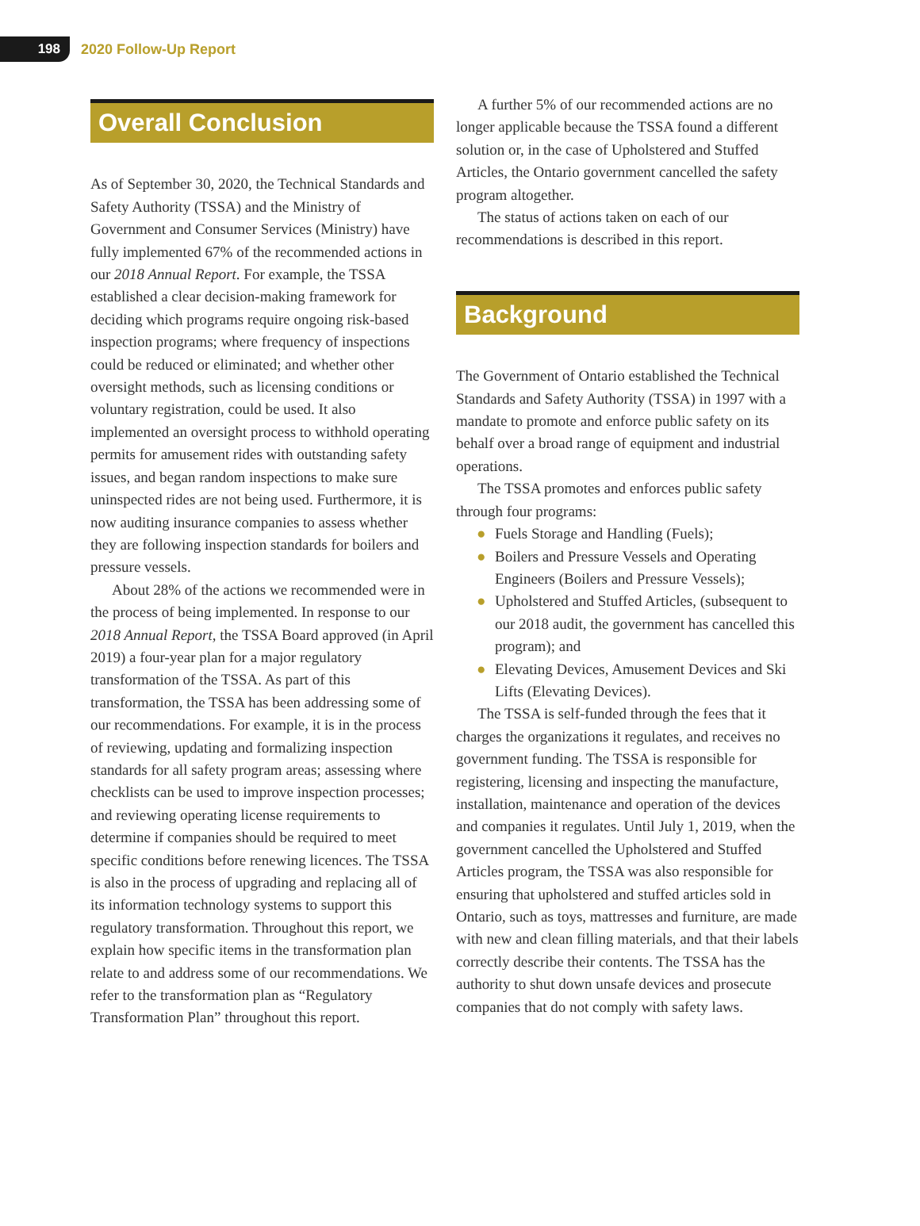198
2020 Follow-Up Report
Overall Conclusion
As of September 30, 2020, the Technical Standards and Safety Authority (TSSA) and the Ministry of Government and Consumer Services (Ministry) have fully implemented 67% of the recommended actions in our 2018 Annual Report. For example, the TSSA established a clear decision-making framework for deciding which programs require ongoing risk-based inspection programs; where frequency of inspections could be reduced or eliminated; and whether other oversight methods, such as licensing conditions or voluntary registration, could be used. It also implemented an oversight process to withhold operating permits for amusement rides with outstanding safety issues, and began random inspections to make sure uninspected rides are not being used. Furthermore, it is now auditing insurance companies to assess whether they are following inspection standards for boilers and pressure vessels.
About 28% of the actions we recommended were in the process of being implemented. In response to our 2018 Annual Report, the TSSA Board approved (in April 2019) a four-year plan for a major regulatory transformation of the TSSA. As part of this transformation, the TSSA has been addressing some of our recommendations. For example, it is in the process of reviewing, updating and formalizing inspection standards for all safety program areas; assessing where checklists can be used to improve inspection processes; and reviewing operating license requirements to determine if companies should be required to meet specific conditions before renewing licences. The TSSA is also in the process of upgrading and replacing all of its information technology systems to support this regulatory transformation. Throughout this report, we explain how specific items in the transformation plan relate to and address some of our recommendations. We refer to the transformation plan as “Regulatory Transformation Plan” throughout this report.
A further 5% of our recommended actions are no longer applicable because the TSSA found a different solution or, in the case of Upholstered and Stuffed Articles, the Ontario government cancelled the safety program altogether.
The status of actions taken on each of our recommendations is described in this report.
Background
The Government of Ontario established the Technical Standards and Safety Authority (TSSA) in 1997 with a mandate to promote and enforce public safety on its behalf over a broad range of equipment and industrial operations.
The TSSA promotes and enforces public safety through four programs:
● Fuels Storage and Handling (Fuels);
● Boilers and Pressure Vessels and Operating Engineers (Boilers and Pressure Vessels);
● Upholstered and Stuffed Articles, (subsequent to our 2018 audit, the government has cancelled this program); and
● Elevating Devices, Amusement Devices and Ski Lifts (Elevating Devices).
The TSSA is self-funded through the fees that it charges the organizations it regulates, and receives no government funding. The TSSA is responsible for registering, licensing and inspecting the manufacture, installation, maintenance and operation of the devices and companies it regulates. Until July 1, 2019, when the government cancelled the Upholstered and Stuffed Articles program, the TSSA was also responsible for ensuring that upholstered and stuffed articles sold in Ontario, such as toys, mattresses and furniture, are made with new and clean filling materials, and that their labels correctly describe their contents. The TSSA has the authority to shut down unsafe devices and prosecute companies that do not comply with safety laws.